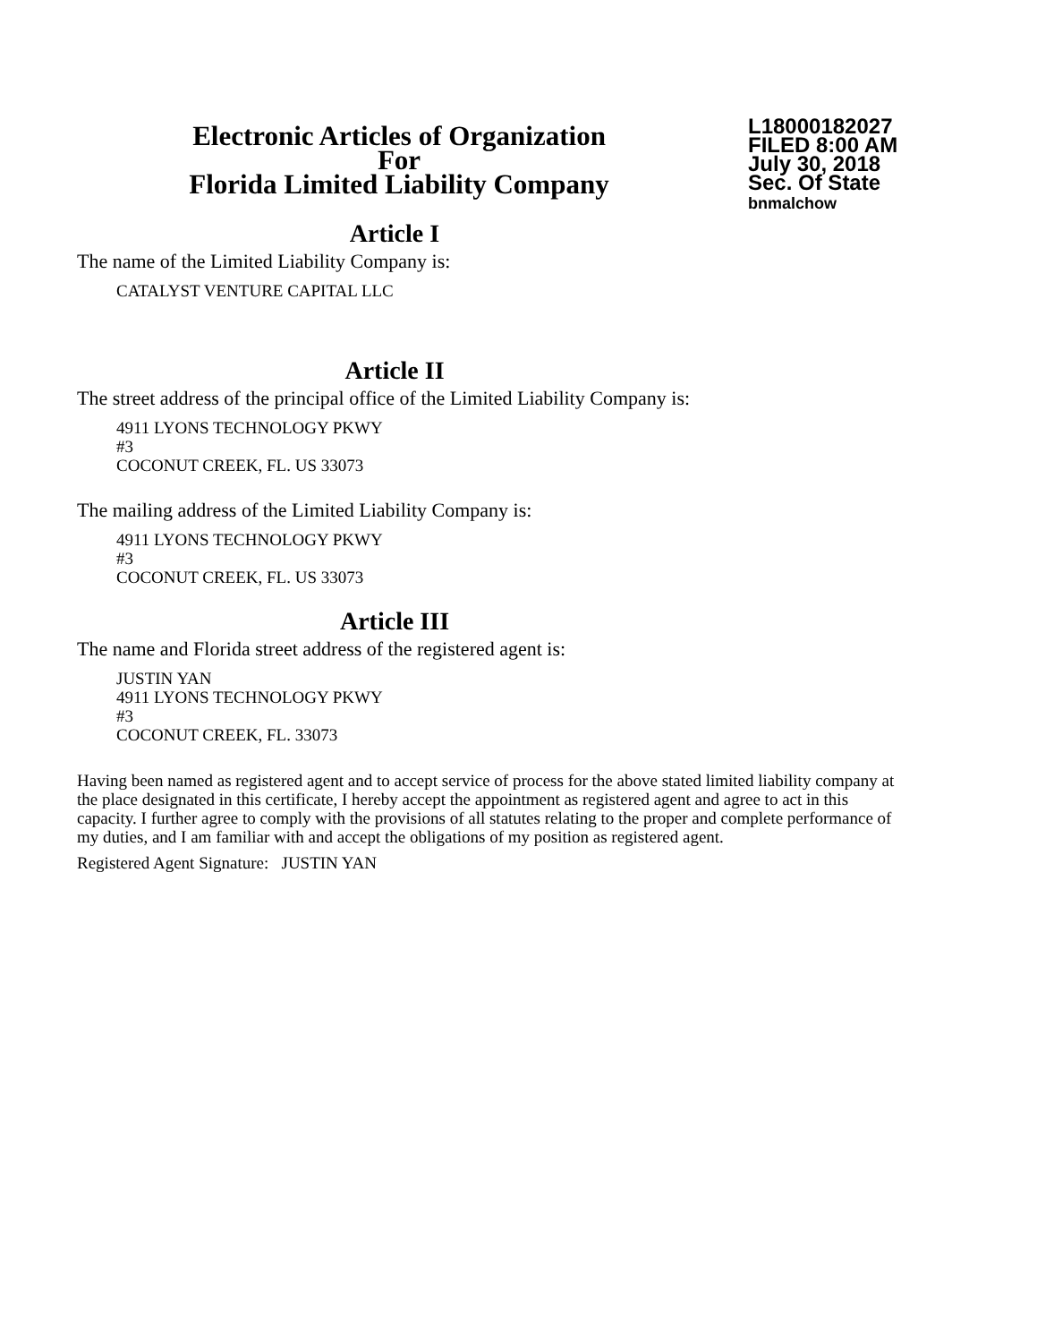Electronic Articles of Organization
For
Florida Limited Liability Company
L18000182027
FILED 8:00 AM
July 30, 2018
Sec. Of State
bnmalchow
Article I
The name of the Limited Liability Company is:
CATALYST VENTURE CAPITAL LLC
Article II
The street address of the principal office of the Limited Liability Company is:
4911 LYONS TECHNOLOGY PKWY
#3
COCONUT CREEK, FL. US 33073
The mailing address of the Limited Liability Company is:
4911 LYONS TECHNOLOGY PKWY
#3
COCONUT CREEK, FL. US 33073
Article III
The name and Florida street address of the registered agent is:
JUSTIN YAN
4911 LYONS TECHNOLOGY PKWY
#3
COCONUT CREEK, FL. 33073
Having been named as registered agent and to accept service of process for the above stated limited liability company at the place designated in this certificate, I hereby accept the appointment as registered agent and agree to act in this capacity. I further agree to comply with the provisions of all statutes relating to the proper and complete performance of my duties, and I am familiar with and accept the obligations of my position as registered agent.
Registered Agent Signature: JUSTIN YAN